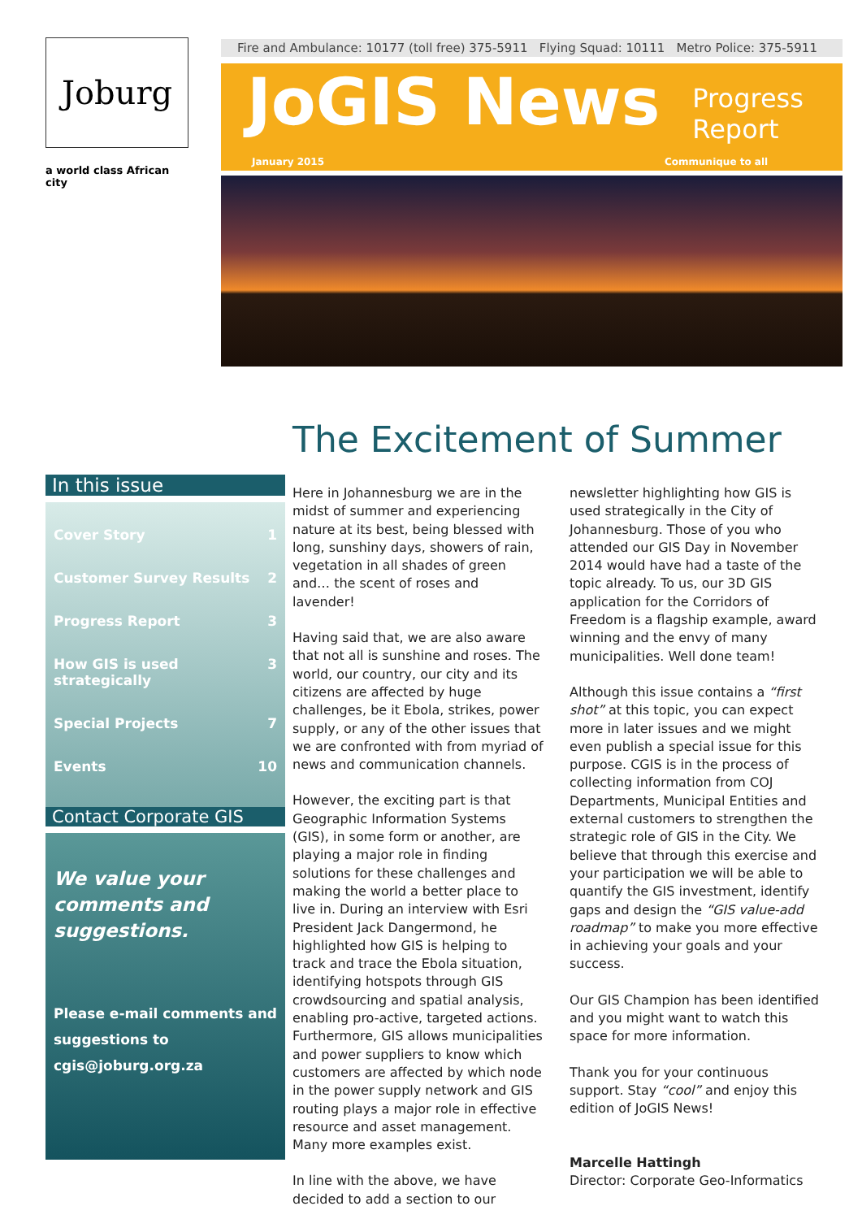Joburg
a world class African city
Fire and Ambulance: 10177 (toll free) 375-5911 Flying Squad: 10111 Metro Police: 375-5911
JoGIS News
Progress
Report
January 2015 Communique to all
In this issue
Cover Story 1
Customer Survey Results 2
Progress Report 3
How GIS is used
strategically 3
Special Projects 7
Events 10
Contact Corporate GIS
We value your comments and suggestions.
Please e-mail comments and suggestions to cgis@joburg.org.za
The Excitement of Summer
Here in Johannesburg we are in the midst of summer and experiencing nature at its best, being blessed with long, sunshiny days, showers of rain, vegetation in all shades of green and… the scent of roses and lavender!
Having said that, we are also aware that not all is sunshine and roses. The world, our country, our city and its citizens are affected by huge challenges, be it Ebola, strikes, power supply, or any of the other issues that we are confronted with from myriad of news and communication channels.
However, the exciting part is that Geographic Information Systems (GIS), in some form or another, are playing a major role in finding solutions for these challenges and making the world a better place to live in. During an interview with Esri President Jack Dangermond, he highlighted how GIS is helping to track and trace the Ebola situation, identifying hotspots through GIS crowdsourcing and spatial analysis, enabling pro-active, targeted actions. Furthermore, GIS allows municipalities and power suppliers to know which customers are affected by which node in the power supply network and GIS routing plays a major role in effective resource and asset management. Many more examples exist.
In line with the above, we have decided to add a section to our newsletter highlighting how GIS is used strategically in the City of Johannesburg. Those of you who attended our GIS Day in November 2014 would have had a taste of the topic already. To us, our 3D GIS application for the Corridors of Freedom is a flagship example, award winning and the envy of many municipalities. Well done team!
Although this issue contains a “first shot” at this topic, you can expect more in later issues and we might even publish a special issue for this purpose. CGIS is in the process of collecting information from COJ Departments, Municipal Entities and external customers to strengthen the strategic role of GIS in the City. We believe that through this exercise and your participation we will be able to quantify the GIS investment, identify gaps and design the “GIS value-add roadmap” to make you more effective in achieving your goals and your success.
Our GIS Champion has been identified and you might want to watch this space for more information.
Thank you for your continuous support. Stay “cool” and enjoy this edition of JoGIS News!
Marcelle Hattingh
Director: Corporate Geo-Informatics